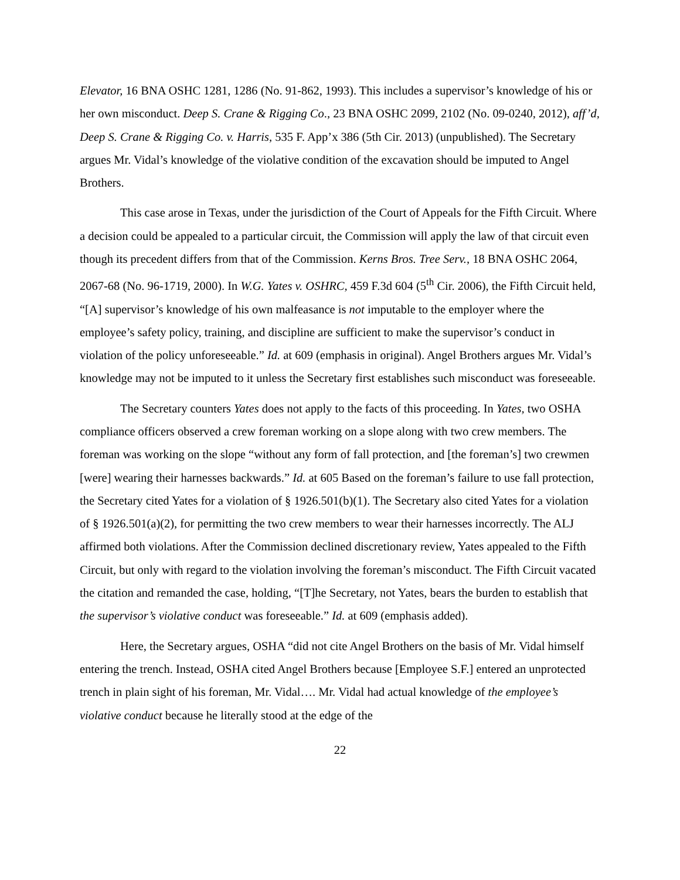Elevator, 16 BNA OSHC 1281, 1286 (No. 91-862, 1993). This includes a supervisor’s knowledge of his or her own misconduct. Deep S. Crane & Rigging Co., 23 BNA OSHC 2099, 2102 (No. 09-0240, 2012), aff’d, Deep S. Crane & Rigging Co. v. Harris, 535 F. App’x 386 (5th Cir. 2013) (unpublished). The Secretary argues Mr. Vidal’s knowledge of the violative condition of the excavation should be imputed to Angel Brothers.
This case arose in Texas, under the jurisdiction of the Court of Appeals for the Fifth Circuit. Where a decision could be appealed to a particular circuit, the Commission will apply the law of that circuit even though its precedent differs from that of the Commission. Kerns Bros. Tree Serv., 18 BNA OSHC 2064, 2067-68 (No. 96-1719, 2000). In W.G. Yates v. OSHRC, 459 F.3d 604 (5<sup>th</sup> Cir. 2006), the Fifth Circuit held, “[A] supervisor’s knowledge of his own malfeasance is not imputable to the employer where the employee’s safety policy, training, and discipline are sufficient to make the supervisor’s conduct in violation of the policy unforeseeable.” Id. at 609 (emphasis in original). Angel Brothers argues Mr. Vidal’s knowledge may not be imputed to it unless the Secretary first establishes such misconduct was foreseeable.
The Secretary counters Yates does not apply to the facts of this proceeding. In Yates, two OSHA compliance officers observed a crew foreman working on a slope along with two crew members. The foreman was working on the slope “without any form of fall protection, and [the foreman’s] two crewmen [were] wearing their harnesses backwards.” Id. at 605 Based on the foreman’s failure to use fall protection, the Secretary cited Yates for a violation of § 1926.501(b)(1). The Secretary also cited Yates for a violation of § 1926.501(a)(2), for permitting the two crew members to wear their harnesses incorrectly. The ALJ affirmed both violations. After the Commission declined discretionary review, Yates appealed to the Fifth Circuit, but only with regard to the violation involving the foreman’s misconduct. The Fifth Circuit vacated the citation and remanded the case, holding, “[T]he Secretary, not Yates, bears the burden to establish that the supervisor’s violative conduct was foreseeable.” Id. at 609 (emphasis added).
Here, the Secretary argues, OSHA “did not cite Angel Brothers on the basis of Mr. Vidal himself entering the trench. Instead, OSHA cited Angel Brothers because [Employee S.F.] entered an unprotected trench in plain sight of his foreman, Mr. Vidal…. Mr. Vidal had actual knowledge of the employee’s violative conduct because he literally stood at the edge of the
22